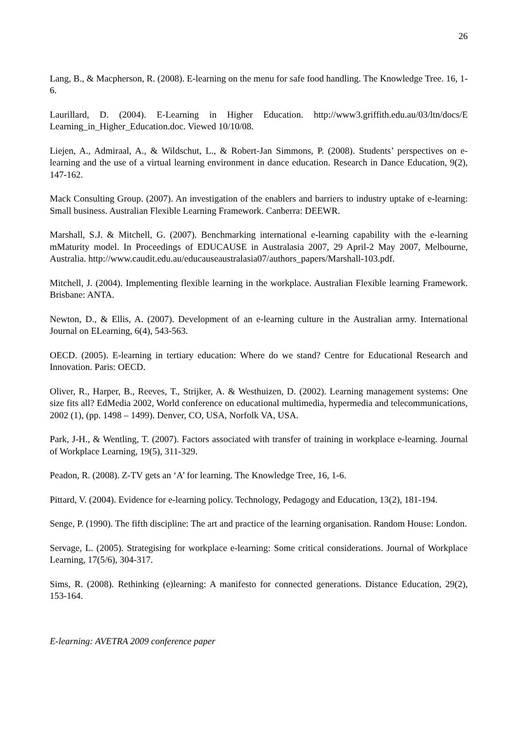26
Lang, B., & Macpherson, R. (2008). E-learning on the menu for safe food handling. The Knowledge Tree. 16, 1-6.
Laurillard, D. (2004). E-Learning in Higher Education. http://www3.griffith.edu.au/03/ltn/docs/E Learning_in_Higher_Education.doc. Viewed 10/10/08.
Liejen, A., Admiraal, A., & Wildschut, L., & Robert-Jan Simmons, P. (2008). Students’ perspectives on e-learning and the use of a virtual learning environment in dance education. Research in Dance Education, 9(2), 147-162.
Mack Consulting Group. (2007). An investigation of the enablers and barriers to industry uptake of e-learning: Small business. Australian Flexible Learning Framework. Canberra: DEEWR.
Marshall, S.J. & Mitchell, G. (2007). Benchmarking international e-learning capability with the e-learning mMaturity model. In Proceedings of EDUCAUSE in Australasia 2007, 29 April-2 May 2007, Melbourne, Australia. http://www.caudit.edu.au/educauseaustralasia07/authors_papers/Marshall-103.pdf.
Mitchell, J. (2004). Implementing flexible learning in the workplace. Australian Flexible learning Framework. Brisbane: ANTA.
Newton, D., & Ellis, A. (2007). Development of an e-learning culture in the Australian army. International Journal on ELearning, 6(4), 543-563.
OECD. (2005). E-learning in tertiary education: Where do we stand? Centre for Educational Research and Innovation. Paris: OECD.
Oliver, R., Harper, B., Reeves, T., Strijker, A. & Westhuizen, D. (2002). Learning management systems: One size fits all? EdMedia 2002, World conference on educational multimedia, hypermedia and telecommunications, 2002 (1), (pp. 1498 – 1499). Denver, CO, USA, Norfolk VA, USA.
Park, J-H., & Wentling, T. (2007). Factors associated with transfer of training in workplace e-learning. Journal of Workplace Learning, 19(5), 311-329.
Peadon, R. (2008). Z-TV gets an ‘A’ for learning. The Knowledge Tree, 16, 1-6.
Pittard, V. (2004). Evidence for e-learning policy. Technology, Pedagogy and Education, 13(2), 181-194.
Senge, P. (1990). The fifth discipline: The art and practice of the learning organisation. Random House: London.
Servage, L. (2005). Strategising for workplace e-learning: Some critical considerations. Journal of Workplace Learning, 17(5/6), 304-317.
Sims, R. (2008). Rethinking (e)learning: A manifesto for connected generations. Distance Education, 29(2), 153-164.
E-learning: AVETRA 2009 conference paper